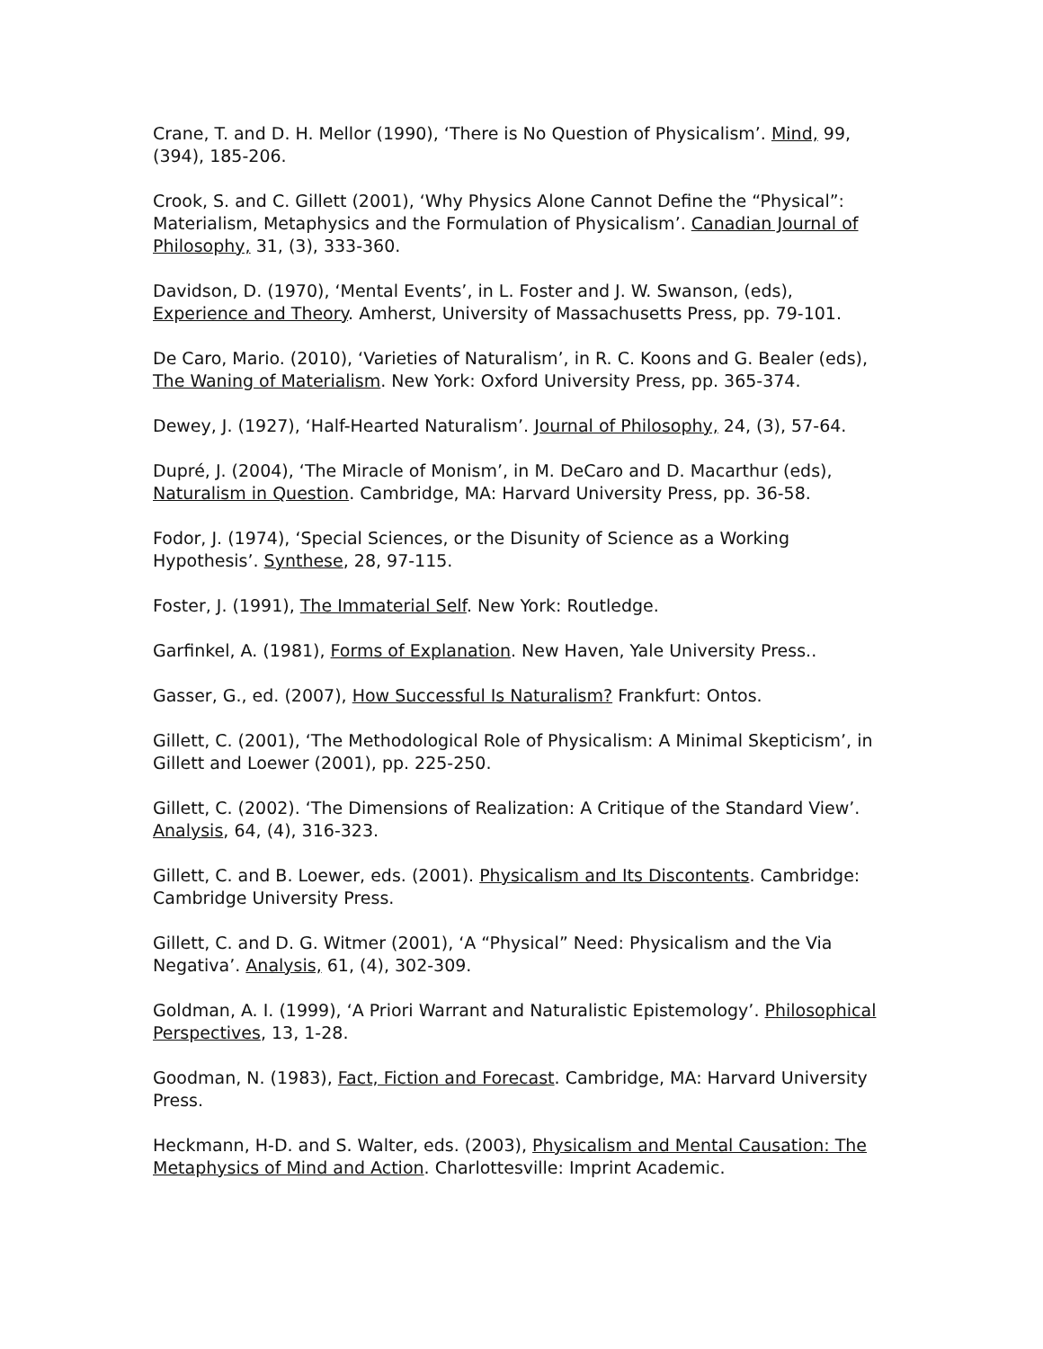Crane, T. and D. H. Mellor (1990), ‘There is No Question of Physicalism’. Mind, 99, (394), 185-206.
Crook, S. and C. Gillett (2001), ‘Why Physics Alone Cannot Define the “Physical”: Materialism, Metaphysics and the Formulation of Physicalism’. Canadian Journal of Philosophy, 31, (3), 333-360.
Davidson, D. (1970), ‘Mental Events’, in L. Foster and J. W. Swanson, (eds), Experience and Theory. Amherst, University of Massachusetts Press, pp. 79-101.
De Caro, Mario. (2010), ‘Varieties of Naturalism’, in R. C. Koons and G. Bealer (eds), The Waning of Materialism. New York: Oxford University Press, pp. 365-374.
Dewey, J. (1927), ‘Half-Hearted Naturalism’. Journal of Philosophy, 24, (3), 57-64.
Dupré, J. (2004), ‘The Miracle of Monism’, in M. DeCaro and D. Macarthur (eds), Naturalism in Question. Cambridge, MA: Harvard University Press, pp. 36-58.
Fodor, J. (1974), ‘Special Sciences, or the Disunity of Science as a Working Hypothesis’. Synthese, 28, 97-115.
Foster, J. (1991), The Immaterial Self. New York: Routledge.
Garfinkel, A. (1981), Forms of Explanation. New Haven, Yale University Press..
Gasser, G., ed. (2007), How Successful Is Naturalism? Frankfurt: Ontos.
Gillett, C. (2001), ‘The Methodological Role of Physicalism: A Minimal Skepticism’, in Gillett and Loewer (2001), pp. 225-250.
Gillett, C. (2002). ‘The Dimensions of Realization: A Critique of the Standard View’. Analysis, 64, (4), 316-323.
Gillett, C. and B. Loewer, eds. (2001). Physicalism and Its Discontents. Cambridge: Cambridge University Press.
Gillett, C. and D. G. Witmer (2001), ‘A “Physical” Need: Physicalism and the Via Negativa’. Analysis, 61, (4), 302-309.
Goldman, A. I. (1999), ‘A Priori Warrant and Naturalistic Epistemology’. Philosophical Perspectives, 13, 1-28.
Goodman, N. (1983), Fact, Fiction and Forecast. Cambridge, MA: Harvard University Press.
Heckmann, H-D. and S. Walter, eds. (2003), Physicalism and Mental Causation: The Metaphysics of Mind and Action. Charlottesville: Imprint Academic.